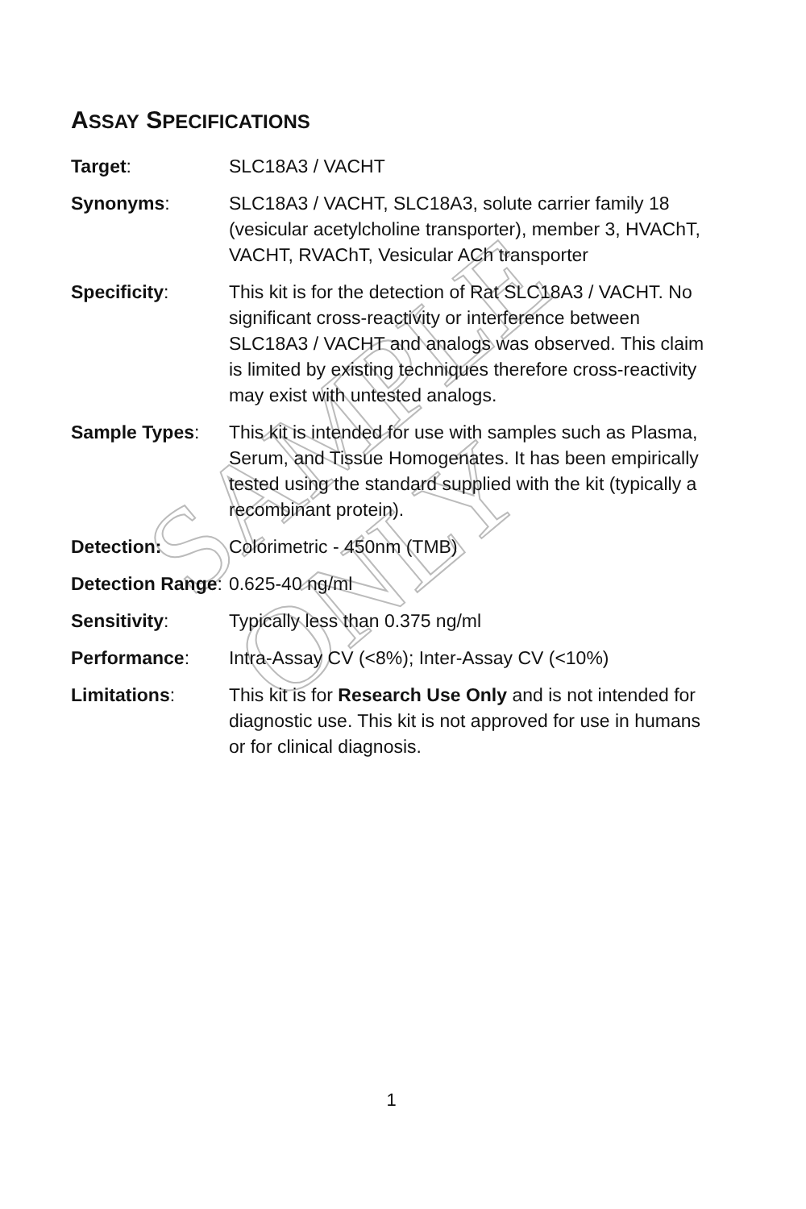SAMPLE ONLY
ASSAY SPECIFICATIONS
| Target : | SLC18A3 / VACHT |
| Synonyms : | SLC18A3 / VACHT, SLC18A3, solute carrier family 18 (vesicular acetylcholine transporter), member 3, HVAChT, VACHT, RVAChT, Vesicular ACh transporter |
| Specificity : | This kit is for the detection of Rat SLC18A3 / VACHT. No significant cross-reactivity or interference between SLC18A3 / VACHT and analogs was observed. This claim is limited by existing techniques therefore cross-reactivity may exist with untested analogs. |
| Sample Types : | This kit is intended for use with samples such as Plasma, Serum, and Tissue Homogenates. It has been empirically tested using the standard supplied with the kit (typically a recombinant protein). |
| Detection: | Colorimetric - 450nm (TMB) |
| Detection Range : | 0.625-40 ng/ml |
| Sensitivity : | Typically less than 0.375 ng/ml |
| Performance : | Intra-Assay CV (<8%); Inter-Assay CV (<10%) |
| Limitations : | This kit is for Research Use Only and is not intended for diagnostic use. This kit is not approved for use in humans or for clinical diagnosis. |
1